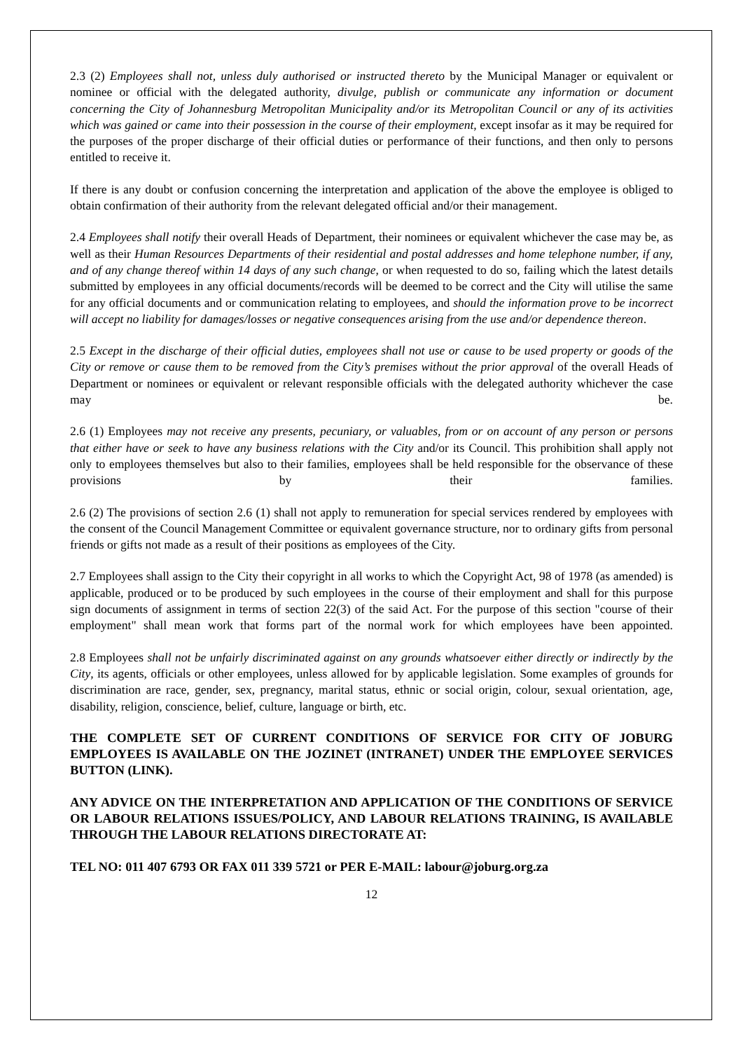2.3 (2) Employees shall not, unless duly authorised or instructed thereto by the Municipal Manager or equivalent or nominee or official with the delegated authority, divulge, publish or communicate any information or document concerning the City of Johannesburg Metropolitan Municipality and/or its Metropolitan Council or any of its activities which was gained or came into their possession in the course of their employment, except insofar as it may be required for the purposes of the proper discharge of their official duties or performance of their functions, and then only to persons entitled to receive it.
If there is any doubt or confusion concerning the interpretation and application of the above the employee is obliged to obtain confirmation of their authority from the relevant delegated official and/or their management.
2.4 Employees shall notify their overall Heads of Department, their nominees or equivalent whichever the case may be, as well as their Human Resources Departments of their residential and postal addresses and home telephone number, if any, and of any change thereof within 14 days of any such change, or when requested to do so, failing which the latest details submitted by employees in any official documents/records will be deemed to be correct and the City will utilise the same for any official documents and or communication relating to employees, and should the information prove to be incorrect will accept no liability for damages/losses or negative consequences arising from the use and/or dependence thereon.
2.5 Except in the discharge of their official duties, employees shall not use or cause to be used property or goods of the City or remove or cause them to be removed from the City’s premises without the prior approval of the overall Heads of Department or nominees or equivalent or relevant responsible officials with the delegated authority whichever the case may be.
2.6 (1) Employees may not receive any presents, pecuniary, or valuables, from or on account of any person or persons that either have or seek to have any business relations with the City and/or its Council. This prohibition shall apply not only to employees themselves but also to their families, employees shall be held responsible for the observance of these provisions by their families.
2.6 (2) The provisions of section 2.6 (1) shall not apply to remuneration for special services rendered by employees with the consent of the Council Management Committee or equivalent governance structure, nor to ordinary gifts from personal friends or gifts not made as a result of their positions as employees of the City.
2.7 Employees shall assign to the City their copyright in all works to which the Copyright Act, 98 of 1978 (as amended) is applicable, produced or to be produced by such employees in the course of their employment and shall for this purpose sign documents of assignment in terms of section 22(3) of the said Act. For the purpose of this section "course of their employment" shall mean work that forms part of the normal work for which employees have been appointed.
2.8 Employees shall not be unfairly discriminated against on any grounds whatsoever either directly or indirectly by the City, its agents, officials or other employees, unless allowed for by applicable legislation. Some examples of grounds for discrimination are race, gender, sex, pregnancy, marital status, ethnic or social origin, colour, sexual orientation, age, disability, religion, conscience, belief, culture, language or birth, etc.
THE COMPLETE SET OF CURRENT CONDITIONS OF SERVICE FOR CITY OF JOBURG EMPLOYEES IS AVAILABLE ON THE JOZINET (INTRANET) UNDER THE EMPLOYEE SERVICES BUTTON (LINK).
ANY ADVICE ON THE INTERPRETATION AND APPLICATION OF THE CONDITIONS OF SERVICE OR LABOUR RELATIONS ISSUES/POLICY, AND LABOUR RELATIONS TRAINING, IS AVAILABLE THROUGH THE LABOUR RELATIONS DIRECTORATE AT:
TEL NO: 011 407 6793 OR FAX 011 339 5721 or PER E-MAIL: labour@joburg.org.za
12